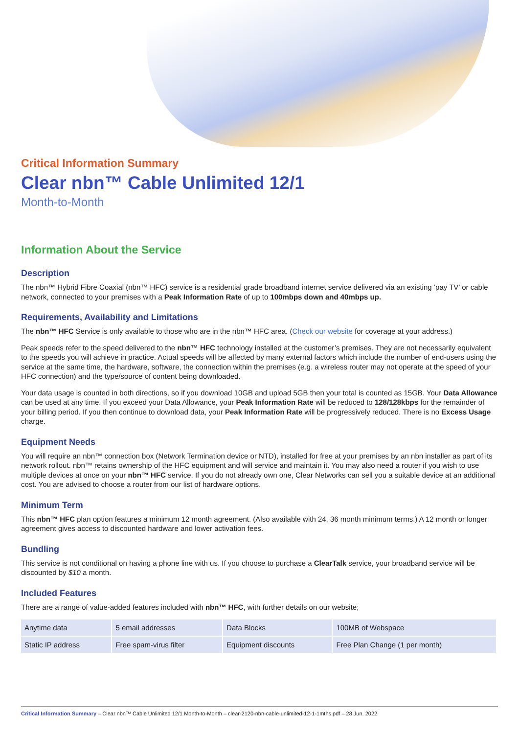Critical Information Summary
Clear nbn™ Cable Unlimited 12/1
Month-to-Month
Information About the Service
Description
The nbn™ Hybrid Fibre Coaxial (nbn™ HFC) service is a residential grade broadband internet service delivered via an existing ‘pay TV’ or cable network, connected to your premises with a Peak Information Rate of up to 100mbps down and 40mbps up.
Requirements, Availability and Limitations
The nbn™ HFC Service is only available to those who are in the nbn™ HFC area. (Check our website for coverage at your address.)
Peak speeds refer to the speed delivered to the nbn™ HFC technology installed at the customer’s premises. They are not necessarily equivalent to the speeds you will achieve in practice. Actual speeds will be affected by many external factors which include the number of end-users using the service at the same time, the hardware, software, the connection within the premises (e.g. a wireless router may not operate at the speed of your HFC connection) and the type/source of content being downloaded.
Your data usage is counted in both directions, so if you download 10GB and upload 5GB then your total is counted as 15GB. Your Data Allowance can be used at any time. If you exceed your Data Allowance, your Peak Information Rate will be reduced to 128/128kbps for the remainder of your billing period. If you then continue to download data, your Peak Information Rate will be progressively reduced. There is no Excess Usage charge.
Equipment Needs
You will require an nbn™ connection box (Network Termination device or NTD), installed for free at your premises by an nbn installer as part of its network rollout. nbn™ retains ownership of the HFC equipment and will service and maintain it. You may also need a router if you wish to use multiple devices at once on your nbn™ HFC service. If you do not already own one, Clear Networks can sell you a suitable device at an additional cost. You are advised to choose a router from our list of hardware options.
Minimum Term
This nbn™ HFC plan option features a minimum 12 month agreement. (Also available with 24, 36 month minimum terms.) A 12 month or longer agreement gives access to discounted hardware and lower activation fees.
Bundling
This service is not conditional on having a phone line with us. If you choose to purchase a ClearTalk service, your broadband service will be discounted by $10 a month.
Included Features
There are a range of value-added features included with nbn™ HFC, with further details on our website;
| Anytime data | 5 email addresses | Data Blocks | 100MB of Webspace |
| Static IP address | Free spam-virus filter | Equipment discounts | Free Plan Change (1 per month) |
Critical Information Summary – Clear nbn™ Cable Unlimited 12/1 Month-to-Month – clear-2120-nbn-cable-unlimited-12-1-1mths.pdf – 28 Jun. 2022